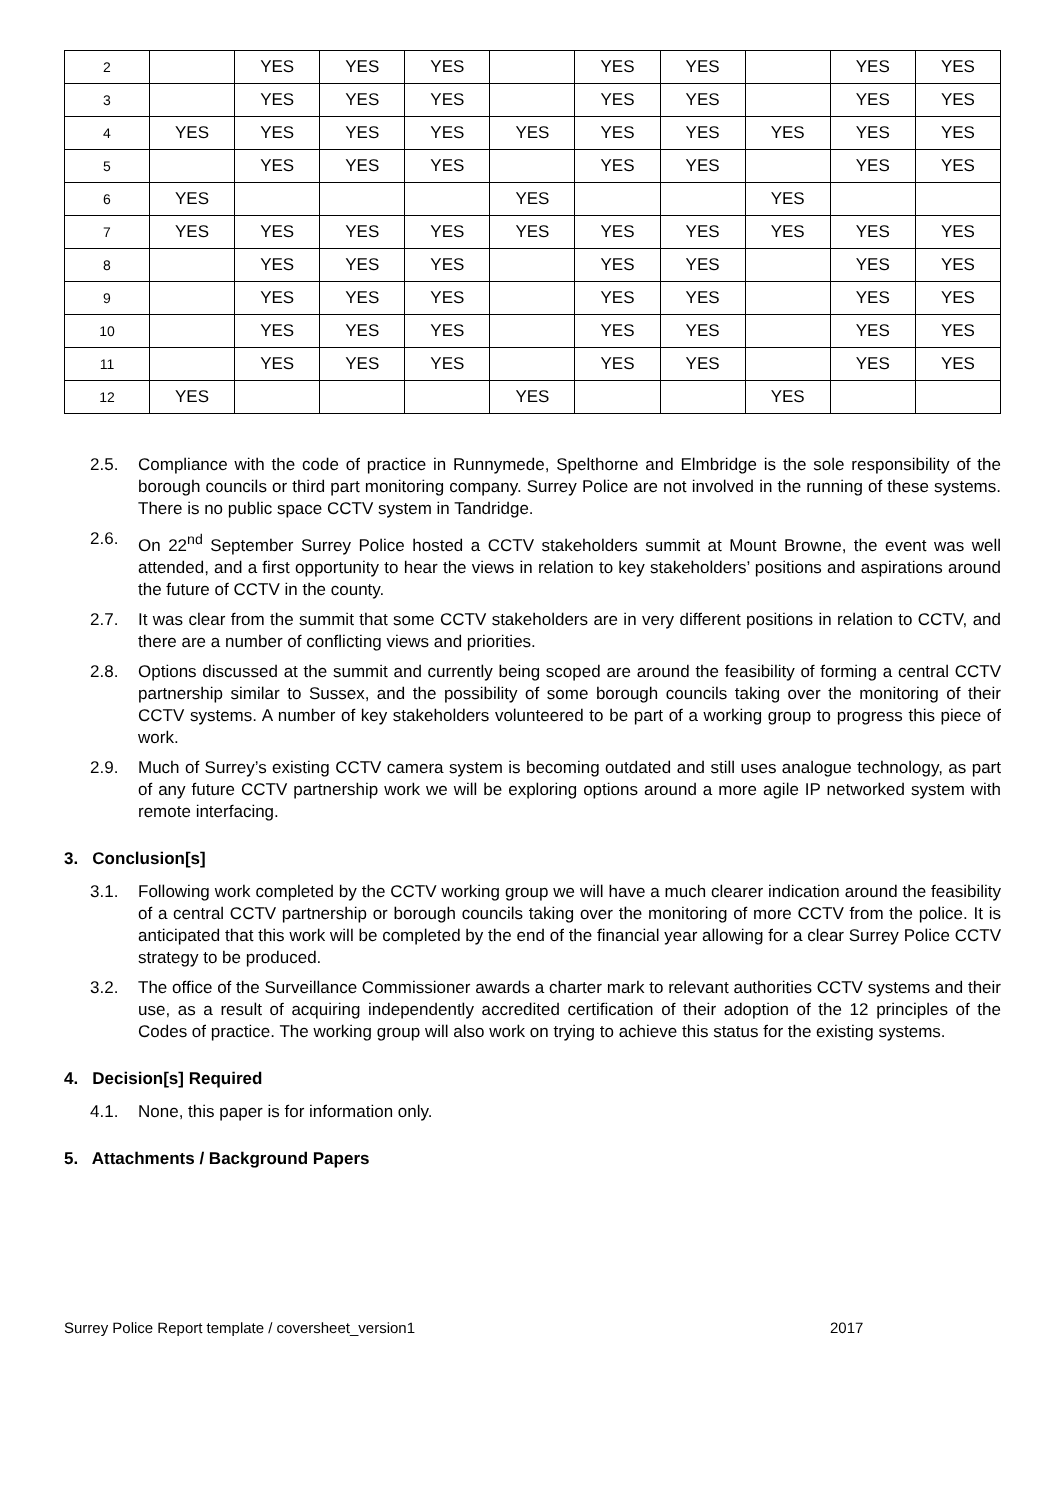| 2 | | YES | YES | YES | | YES | YES | | YES | YES |
| 3 | | YES | YES | YES | | YES | YES | | YES | YES |
| 4 | YES | YES | YES | YES | YES | YES | YES | YES | YES | YES |
| 5 | | YES | YES | YES | | YES | YES | | YES | YES |
| 6 | YES | | | | YES | | | YES | | |
| 7 | YES | YES | YES | YES | YES | YES | YES | YES | YES | YES |
| 8 | | YES | YES | YES | | YES | YES | | YES | YES |
| 9 | | YES | YES | YES | | YES | YES | | YES | YES |
| 10 | | YES | YES | YES | | YES | YES | | YES | YES |
| 11 | | YES | YES | YES | | YES | YES | | YES | YES |
| 12 | YES | | | | YES | | | YES | | |
2.5. Compliance with the code of practice in Runnymede, Spelthorne and Elmbridge is the sole responsibility of the borough councils or third part monitoring company. Surrey Police are not involved in the running of these systems. There is no public space CCTV system in Tandridge.
2.6. On 22<sup>nd</sup> September Surrey Police hosted a CCTV stakeholders summit at Mount Browne, the event was well attended, and a first opportunity to hear the views in relation to key stakeholders’ positions and aspirations around the future of CCTV in the county.
2.7. It was clear from the summit that some CCTV stakeholders are in very different positions in relation to CCTV, and there are a number of conflicting views and priorities.
2.8. Options discussed at the summit and currently being scoped are around the feasibility of forming a central CCTV partnership similar to Sussex, and the possibility of some borough councils taking over the monitoring of their CCTV systems. A number of key stakeholders volunteered to be part of a working group to progress this piece of work.
2.9. Much of Surrey’s existing CCTV camera system is becoming outdated and still uses analogue technology, as part of any future CCTV partnership work we will be exploring options around a more agile IP networked system with remote interfacing.
3. Conclusion[s]
3.1. Following work completed by the CCTV working group we will have a much clearer indication around the feasibility of a central CCTV partnership or borough councils taking over the monitoring of more CCTV from the police. It is anticipated that this work will be completed by the end of the financial year allowing for a clear Surrey Police CCTV strategy to be produced.
3.2. The office of the Surveillance Commissioner awards a charter mark to relevant authorities CCTV systems and their use, as a result of acquiring independently accredited certification of their adoption of the 12 principles of the Codes of practice. The working group will also work on trying to achieve this status for the existing systems.
4. Decision[s] Required
4.1. None, this paper is for information only.
5. Attachments / Background Papers
Surrey Police Report template / coversheet_version1 2017